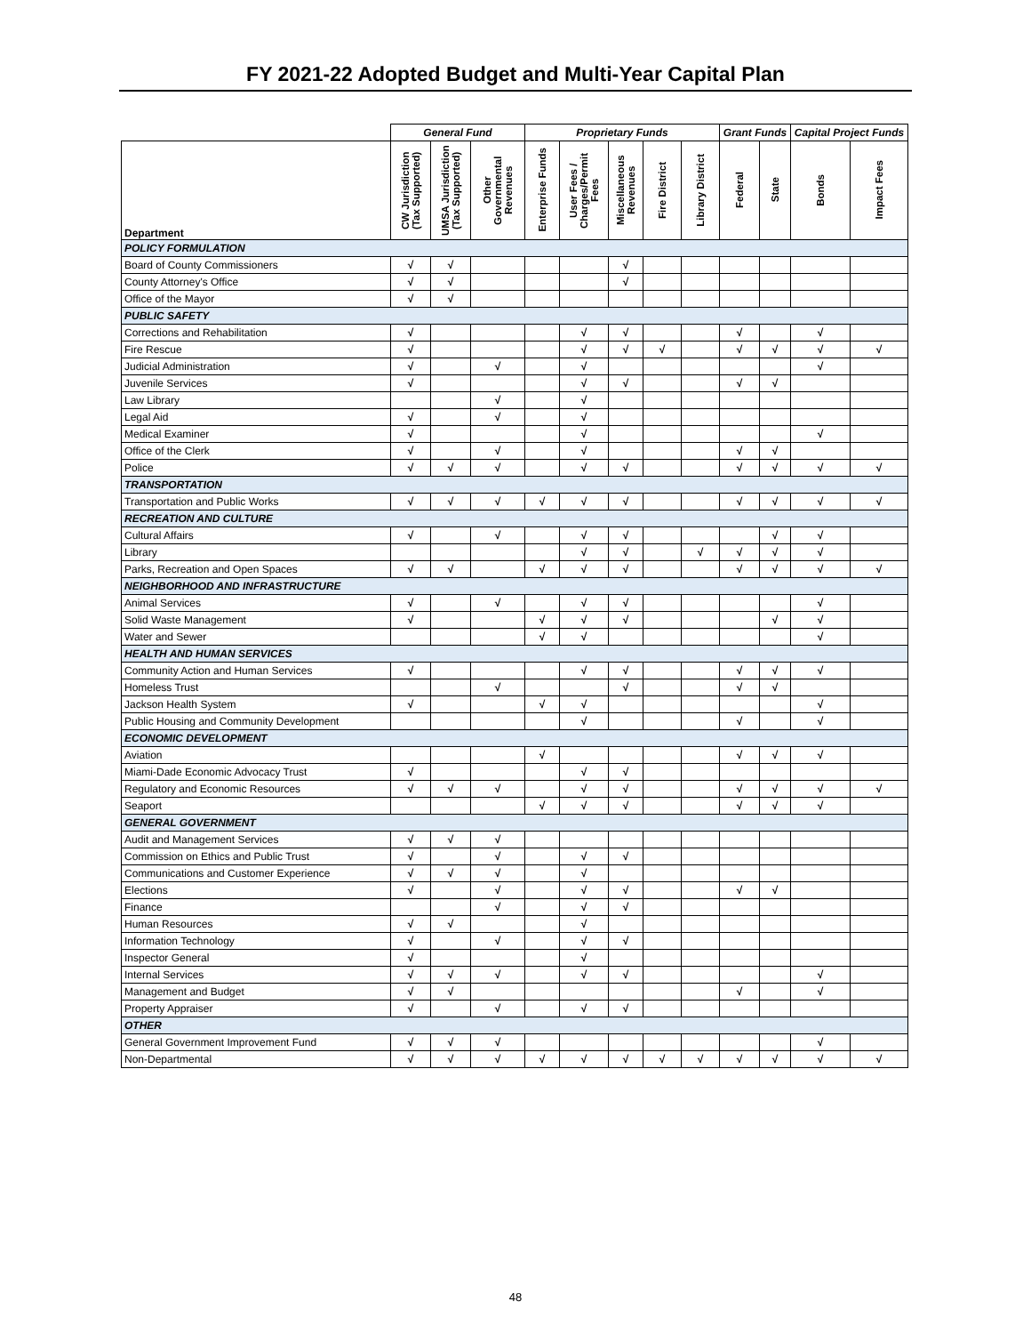FY 2021-22 Adopted Budget and Multi-Year Capital Plan
| | General Fund | | | Proprietary Funds | | | | | Grant Funds | | Capital Project Funds | |
| --- | --- | --- | --- | --- | --- | --- | --- | --- | --- | --- | --- | --- |
| Department | CW Jurisdiction (Tax Supported) | UMSA Jurisdiction (Tax Supported) | Other Governmental Revenues | Enterprise Funds | User Fees / Charges/Permit Fees | Miscellaneous Revenues | Fire District | Library District | Federal | State | Bonds | Impact Fees |
| POLICY FORMULATION | | | | | | | | | | | | |
| Board of County Commissioners | √ | √ | | | | √ | | | | | | |
| County Attorney's Office | √ | √ | | | | √ | | | | | | |
| Office of the Mayor | √ | √ | | | | | | | | | | |
| PUBLIC SAFETY | | | | | | | | | | | | |
| Corrections and Rehabilitation | √ | | | | √ | √ | | | √ | | √ | |
| Fire Rescue | √ | | | | √ | √ | √ | | √ | √ | √ | √ |
| Judicial Administration | √ | | √ | | √ | | | | | | √ | |
| Juvenile Services | √ | | | | √ | √ | | | √ | √ | | |
| Law Library | | | √ | | √ | | | | | | | |
| Legal Aid | √ | | √ | | √ | | | | | | | |
| Medical Examiner | √ | | | | √ | | | | | | √ | |
| Office of the Clerk | √ | | √ | | √ | | | | √ | √ | | |
| Police | √ | √ | √ | | √ | √ | | | √ | √ | √ | √ |
| TRANSPORTATION | | | | | | | | | | | | |
| Transportation and Public Works | √ | √ | √ | √ | √ | √ | | | √ | √ | √ | √ |
| RECREATION AND CULTURE | | | | | | | | | | | | |
| Cultural Affairs | √ | | √ | | √ | √ | | | | √ | √ | |
| Library | | | | | √ | √ | | √ | √ | √ | √ | |
| Parks, Recreation and Open Spaces | √ | √ | | √ | √ | √ | | | √ | √ | √ | √ |
| NEIGHBORHOOD AND INFRASTRUCTURE | | | | | | | | | | | | |
| Animal Services | √ | | √ | | √ | √ | | | | | √ | |
| Solid Waste Management | √ | | | √ | √ | √ | | | | √ | √ | |
| Water and Sewer | | | | √ | √ | | | | | | √ | |
| HEALTH AND HUMAN SERVICES | | | | | | | | | | | | |
| Community Action and Human Services | √ | | | | √ | √ | | | √ | √ | √ | |
| Homeless Trust | | | √ | | | √ | | | √ | √ | | |
| Jackson Health System | √ | | | √ | √ | | | | | | √ | |
| Public Housing and Community Development | | | | | √ | | | | √ | | √ | |
| ECONOMIC DEVELOPMENT | | | | | | | | | | | | |
| Aviation | | | | √ | | | | | √ | √ | √ | |
| Miami-Dade Economic Advocacy Trust | √ | | | | √ | √ | | | | | | |
| Regulatory and Economic Resources | √ | √ | √ | | √ | √ | | | √ | √ | √ | √ |
| Seaport | | | | √ | √ | √ | | | √ | √ | √ | |
| GENERAL GOVERNMENT | | | | | | | | | | | | |
| Audit and Management Services | √ | √ | √ | | | | | | | | | |
| Commission on Ethics and Public Trust | √ | | √ | | √ | √ | | | | | | |
| Communications and Customer Experience | √ | √ | √ | | √ | | | | | | | |
| Elections | √ | | √ | | √ | √ | | | √ | √ | | |
| Finance | | | √ | | √ | √ | | | | | | |
| Human Resources | √ | √ | | | √ | | | | | | | |
| Information Technology | √ | | √ | | √ | √ | | | | | | |
| Inspector General | √ | | | | √ | | | | | | | |
| Internal Services | √ | √ | √ | | √ | √ | | | | | √ | |
| Management and Budget | √ | √ | | | | | | | √ | | √ | |
| Property Appraiser | √ | | √ | | √ | √ | | | | | | |
| OTHER | | | | | | | | | | | | |
| General Government Improvement Fund | √ | √ | √ | | | | | | | | √ | |
| Non-Departmental | √ | √ | √ | √ | √ | √ | √ | √ | √ | √ | √ | √ |
48